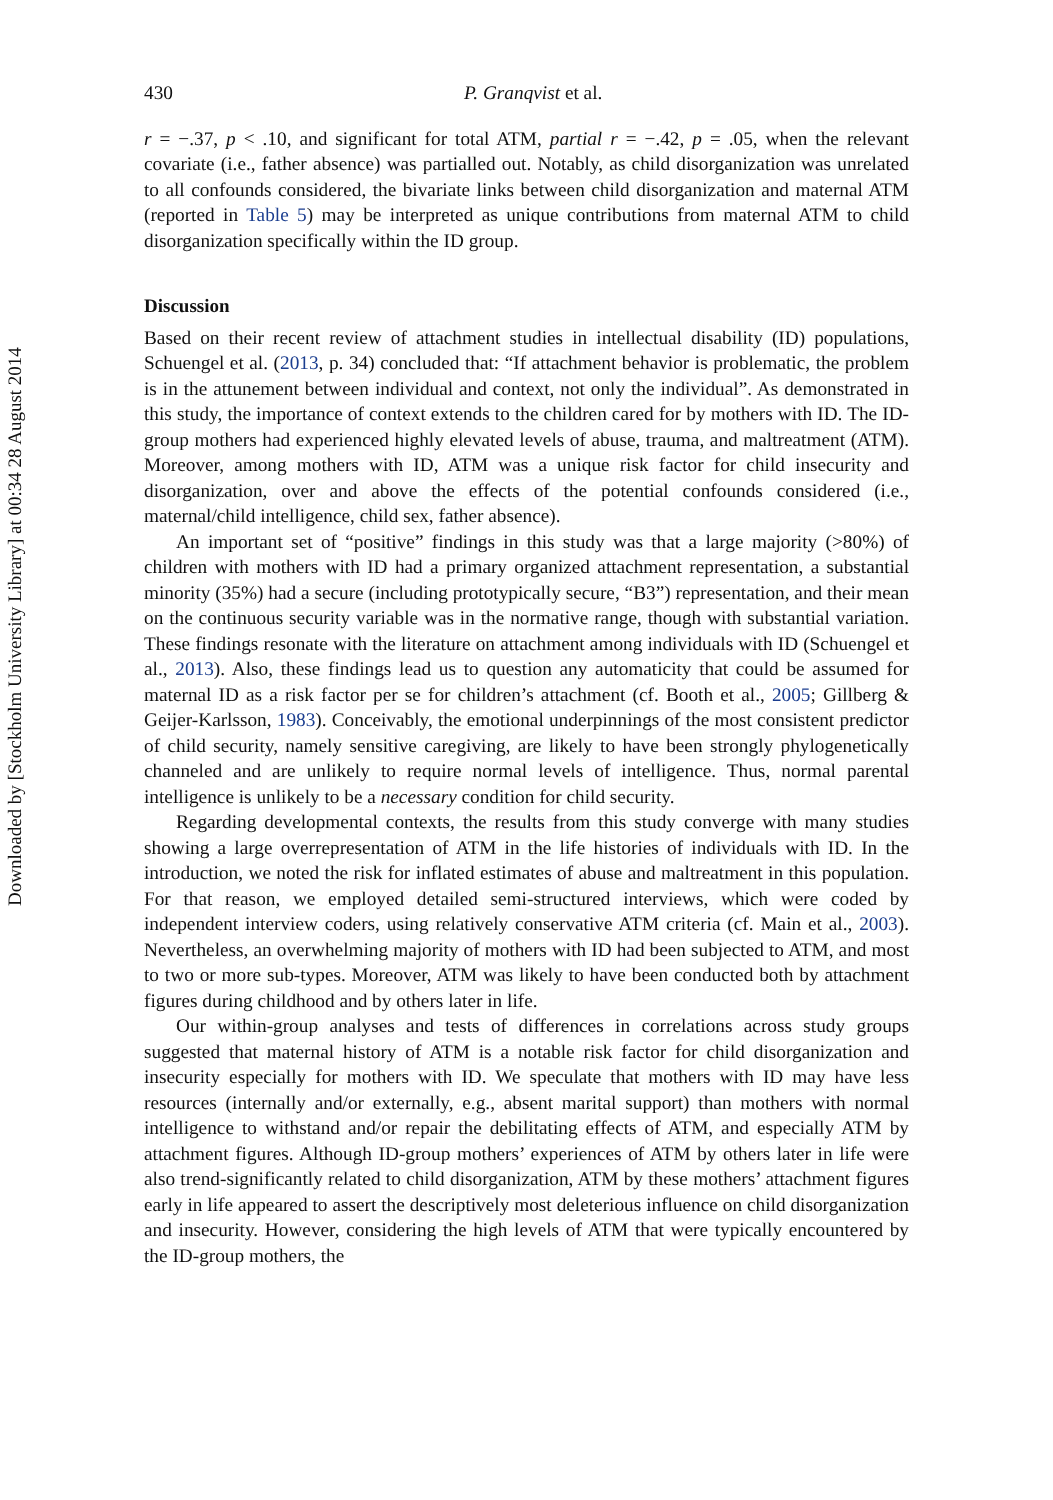Downloaded by [Stockholm University Library] at 00:34 28 August 2014
430 P. Granqvist et al.
r = −.37, p < .10, and significant for total ATM, partial r = −.42, p = .05, when the relevant covariate (i.e., father absence) was partialled out. Notably, as child disorganization was unrelated to all confounds considered, the bivariate links between child disorganization and maternal ATM (reported in Table 5) may be interpreted as unique contributions from maternal ATM to child disorganization specifically within the ID group.
Discussion
Based on their recent review of attachment studies in intellectual disability (ID) populations, Schuengel et al. (2013, p. 34) concluded that: “If attachment behavior is problematic, the problem is in the attunement between individual and context, not only the individual”. As demonstrated in this study, the importance of context extends to the children cared for by mothers with ID. The ID-group mothers had experienced highly elevated levels of abuse, trauma, and maltreatment (ATM). Moreover, among mothers with ID, ATM was a unique risk factor for child insecurity and disorganization, over and above the effects of the potential confounds considered (i.e., maternal/child intelligence, child sex, father absence).
An important set of “positive” findings in this study was that a large majority (>80%) of children with mothers with ID had a primary organized attachment representation, a substantial minority (35%) had a secure (including prototypically secure, “B3”) representation, and their mean on the continuous security variable was in the normative range, though with substantial variation. These findings resonate with the literature on attachment among individuals with ID (Schuengel et al., 2013). Also, these findings lead us to question any automaticity that could be assumed for maternal ID as a risk factor per se for children’s attachment (cf. Booth et al., 2005; Gillberg & Geijer-Karlsson, 1983). Conceivably, the emotional underpinnings of the most consistent predictor of child security, namely sensitive caregiving, are likely to have been strongly phylogenetically channeled and are unlikely to require normal levels of intelligence. Thus, normal parental intelligence is unlikely to be a necessary condition for child security.
Regarding developmental contexts, the results from this study converge with many studies showing a large overrepresentation of ATM in the life histories of individuals with ID. In the introduction, we noted the risk for inflated estimates of abuse and maltreatment in this population. For that reason, we employed detailed semi-structured interviews, which were coded by independent interview coders, using relatively conservative ATM criteria (cf. Main et al., 2003). Nevertheless, an overwhelming majority of mothers with ID had been subjected to ATM, and most to two or more sub-types. Moreover, ATM was likely to have been conducted both by attachment figures during childhood and by others later in life.
Our within-group analyses and tests of differences in correlations across study groups suggested that maternal history of ATM is a notable risk factor for child disorganization and insecurity especially for mothers with ID. We speculate that mothers with ID may have less resources (internally and/or externally, e.g., absent marital support) than mothers with normal intelligence to withstand and/or repair the debilitating effects of ATM, and especially ATM by attachment figures. Although ID-group mothers’ experiences of ATM by others later in life were also trend-significantly related to child disorganization, ATM by these mothers’ attachment figures early in life appeared to assert the descriptively most deleterious influence on child disorganization and insecurity. However, considering the high levels of ATM that were typically encountered by the ID-group mothers, the